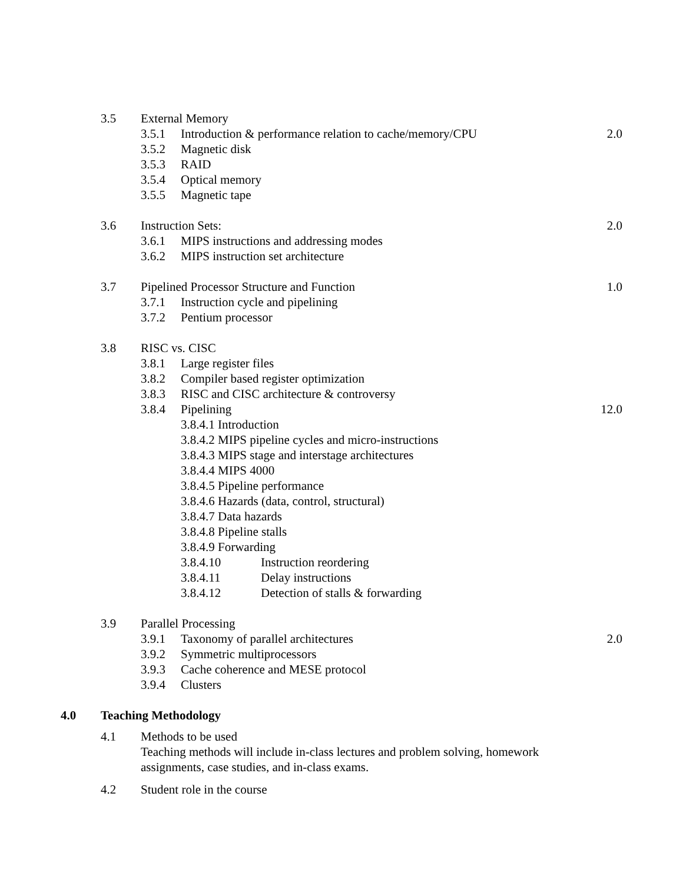3.5 External Memory
3.5.1 Introduction & performance relation to cache/memory/CPU 2.0
3.5.2 Magnetic disk
3.5.3 RAID
3.5.4 Optical memory
3.5.5 Magnetic tape
3.6 Instruction Sets: 2.0
3.6.1 MIPS instructions and addressing modes
3.6.2 MIPS instruction set architecture
3.7 Pipelined Processor Structure and Function 1.0
3.7.1 Instruction cycle and pipelining
3.7.2 Pentium processor
3.8 RISC vs. CISC
3.8.1 Large register files
3.8.2 Compiler based register optimization
3.8.3 RISC and CISC architecture & controversy
3.8.4 Pipelining 12.0
3.8.4.1 Introduction
3.8.4.2 MIPS pipeline cycles and micro-instructions
3.8.4.3 MIPS stage and interstage architectures
3.8.4.4 MIPS 4000
3.8.4.5 Pipeline performance
3.8.4.6 Hazards (data, control, structural)
3.8.4.7 Data hazards
3.8.4.8 Pipeline stalls
3.8.4.9 Forwarding
3.8.4.10 Instruction reordering
3.8.4.11 Delay instructions
3.8.4.12 Detection of stalls & forwarding
3.9 Parallel Processing
3.9.1 Taxonomy of parallel architectures 2.0
3.9.2 Symmetric multiprocessors
3.9.3 Cache coherence and MESE protocol
3.9.4 Clusters
4.0 Teaching Methodology
4.1 Methods to be used
Teaching methods will include in-class lectures and problem solving, homework assignments, case studies, and in-class exams.
4.2 Student role in the course